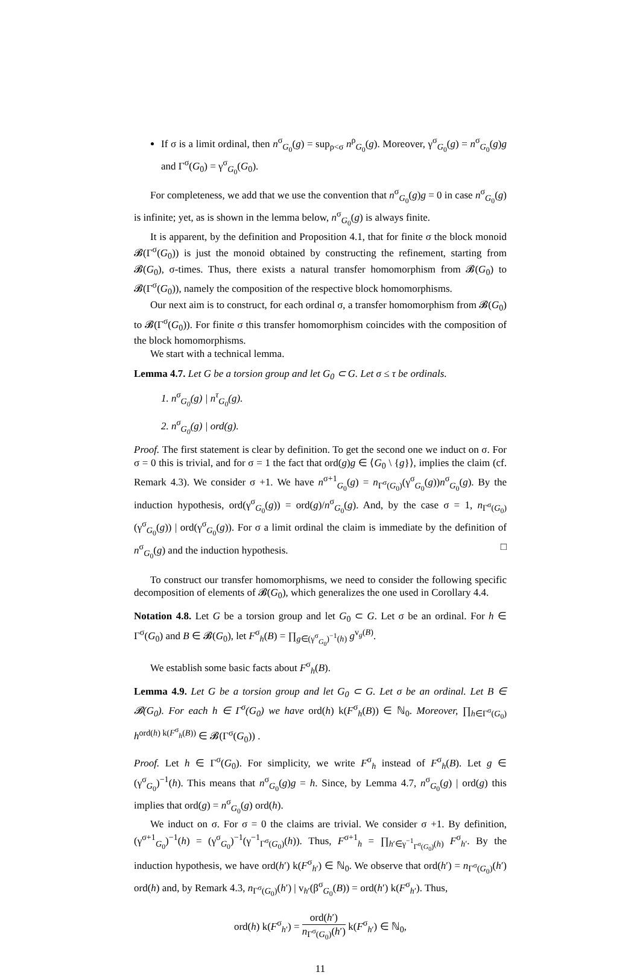If σ is a limit ordinal, then n<sup>σ</sup><sub>G<sub>0</sub></sub>(g) = sup<sub>ρ<σ</sub> n<sup>ρ</sup><sub>G<sub>0</sub></sub>(g). Moreover, γ<sup>σ</sup><sub>G<sub>0</sub></sub>(g) = n<sup>σ</sup><sub>G<sub>0</sub></sub>(g)g and Γ<sup>σ</sup>(G<sub>0</sub>) = γ<sup>σ</sup><sub>G<sub>0</sub></sub>(G<sub>0</sub>).
For completeness, we add that we use the convention that n<sup>σ</sup><sub>G<sub>0</sub></sub>(g)g = 0 in case n<sup>σ</sup><sub>G<sub>0</sub></sub>(g) is infinite; yet, as is shown in the lemma below, n<sup>σ</sup><sub>G<sub>0</sub></sub>(g) is always finite.
It is apparent, by the definition and Proposition 4.1, that for finite σ the block monoid 𝓑(Γ<sup>σ</sup>(G<sub>0</sub>)) is just the monoid obtained by constructing the refinement, starting from 𝓑(G<sub>0</sub>), σ-times. Thus, there exists a natural transfer homomorphism from 𝓑(G<sub>0</sub>) to 𝓑(Γ<sup>σ</sup>(G<sub>0</sub>)), namely the composition of the respective block homomorphisms.
Our next aim is to construct, for each ordinal σ, a transfer homomorphism from 𝓑(G<sub>0</sub>) to 𝓑(Γ<sup>σ</sup>(G<sub>0</sub>)). For finite σ this transfer homomorphism coincides with the composition of the block homomorphisms.
We start with a technical lemma.
Lemma 4.7. Let G be a torsion group and let G<sub>0</sub> ⊂ G. Let σ ≤ τ be ordinals.
1. n<sup>σ</sup><sub>G<sub>0</sub></sub>(g) | n<sup>τ</sup><sub>G<sub>0</sub></sub>(g).
2. n<sup>σ</sup><sub>G<sub>0</sub></sub>(g) | ord(g).
Proof. The first statement is clear by definition. To get the second one we induct on σ. For σ = 0 this is trivial, and for σ = 1 the fact that ord(g)g ∈ ⟨G<sub>0</sub> \ {g}⟩, implies the claim (cf. Remark 4.3). We consider σ +1. We have n<sup>σ+1</sup><sub>G<sub>0</sub></sub>(g) = n<sub>Γ<sup>σ</sup>(G<sub>0</sub>)</sub>(γ<sup>σ</sup><sub>G<sub>0</sub></sub>(g))n<sup>σ</sup><sub>G<sub>0</sub></sub>(g). By the induction hypothesis, ord(γ<sup>σ</sup><sub>G<sub>0</sub></sub>(g)) = ord(g)/n<sup>σ</sup><sub>G<sub>0</sub></sub>(g). And, by the case σ = 1, n<sub>Γ<sup>σ</sup>(G<sub>0</sub>)</sub>(γ<sup>σ</sup><sub>G<sub>0</sub></sub>(g)) | ord(γ<sup>σ</sup><sub>G<sub>0</sub></sub>(g)). For σ a limit ordinal the claim is immediate by the definition of n<sup>σ</sup><sub>G<sub>0</sub></sub>(g) and the induction hypothesis. □
To construct our transfer homomorphisms, we need to consider the following specific decomposition of elements of 𝓑(G<sub>0</sub>), which generalizes the one used in Corollary 4.4.
Notation 4.8. Let G be a torsion group and let G<sub>0</sub> ⊂ G. Let σ be an ordinal. For h ∈ Γ<sup>σ</sup>(G<sub>0</sub>) and B ∈ 𝓑(G<sub>0</sub>), let F<sup>σ</sup><sub>h</sub>(B) = ∏<sub>g∈(γ<sup>σ</sup><sub>G<sub>0</sub></sub>)<sup>−1</sup>(h)</sub> g<sup>v<sub>g</sub>(B)</sup>.
We establish some basic facts about F<sup>σ</sup><sub>h</sub>(B).
Lemma 4.9. Let G be a torsion group and let G<sub>0</sub> ⊂ G. Let σ be an ordinal. Let B ∈ 𝓑(G<sub>0</sub>). For each h ∈ Γ<sup>σ</sup>(G<sub>0</sub>) we have ord(h) k(F<sup>σ</sup><sub>h</sub>(B)) ∈ ℕ<sub>0</sub>. Moreover, ∏<sub>h∈Γ<sup>σ</sup>(G<sub>0</sub>)</sub> h<sup>ord(h) k(F<sup>σ</sup><sub>h</sub>(B))</sup> ∈ 𝓑(Γ<sup>σ</sup>(G<sub>0</sub>)) .
Proof. Let h ∈ Γ<sup>σ</sup>(G<sub>0</sub>). For simplicity, we write F<sup>σ</sup><sub>h</sub> instead of F<sup>σ</sup><sub>h</sub>(B). Let g ∈ (γ<sup>σ</sup><sub>G<sub>0</sub></sub>)<sup>−1</sup>(h). This means that n<sup>σ</sup><sub>G<sub>0</sub></sub>(g)g = h. Since, by Lemma 4.7, n<sup>σ</sup><sub>G<sub>0</sub></sub>(g) | ord(g) this implies that ord(g) = n<sup>σ</sup><sub>G<sub>0</sub></sub>(g) ord(h).
We induct on σ. For σ = 0 the claims are trivial. We consider σ +1. By definition, (γ<sup>σ+1</sup><sub>G<sub>0</sub></sub>)<sup>−1</sup>(h) = (γ<sup>σ</sup><sub>G<sub>0</sub></sub>)<sup>−1</sup>(γ<sup>−1</sup><sub>Γ<sup>σ</sup>(G<sub>0</sub>)</sub>(h)). Thus, F<sup>σ+1</sup><sub>h</sub> = ∏<sub>h′∈γ<sup>−1</sup><sub>Γ<sup>σ</sup>(G<sub>0</sub>)</sub>(h)</sub> F<sup>σ</sup><sub>h′</sub>. By the induction hypothesis, we have ord(h′) k(F<sup>σ</sup><sub>h′</sub>) ∈ ℕ<sub>0</sub>. We observe that ord(h′) = n<sub>Γ<sup>σ</sup>(G<sub>0</sub>)</sub>(h′) ord(h) and, by Remark 4.3, n<sub>Γ<sup>σ</sup>(G<sub>0</sub>)</sub>(h′) | v<sub>h′</sub>(β<sup>σ</sup><sub>G<sub>0</sub></sub>(B)) = ord(h′) k(F<sup>σ</sup><sub>h′</sub>). Thus,
ord(h) k(F<sup>σ</sup><sub>h′</sub>) = ord(h′) n<sub>Γ<sup>σ</sup>(G<sub>0</sub>)</sub>(h′) k(F<sup>σ</sup><sub>h′</sub>) ∈ ℕ<sub>0</sub>,
11